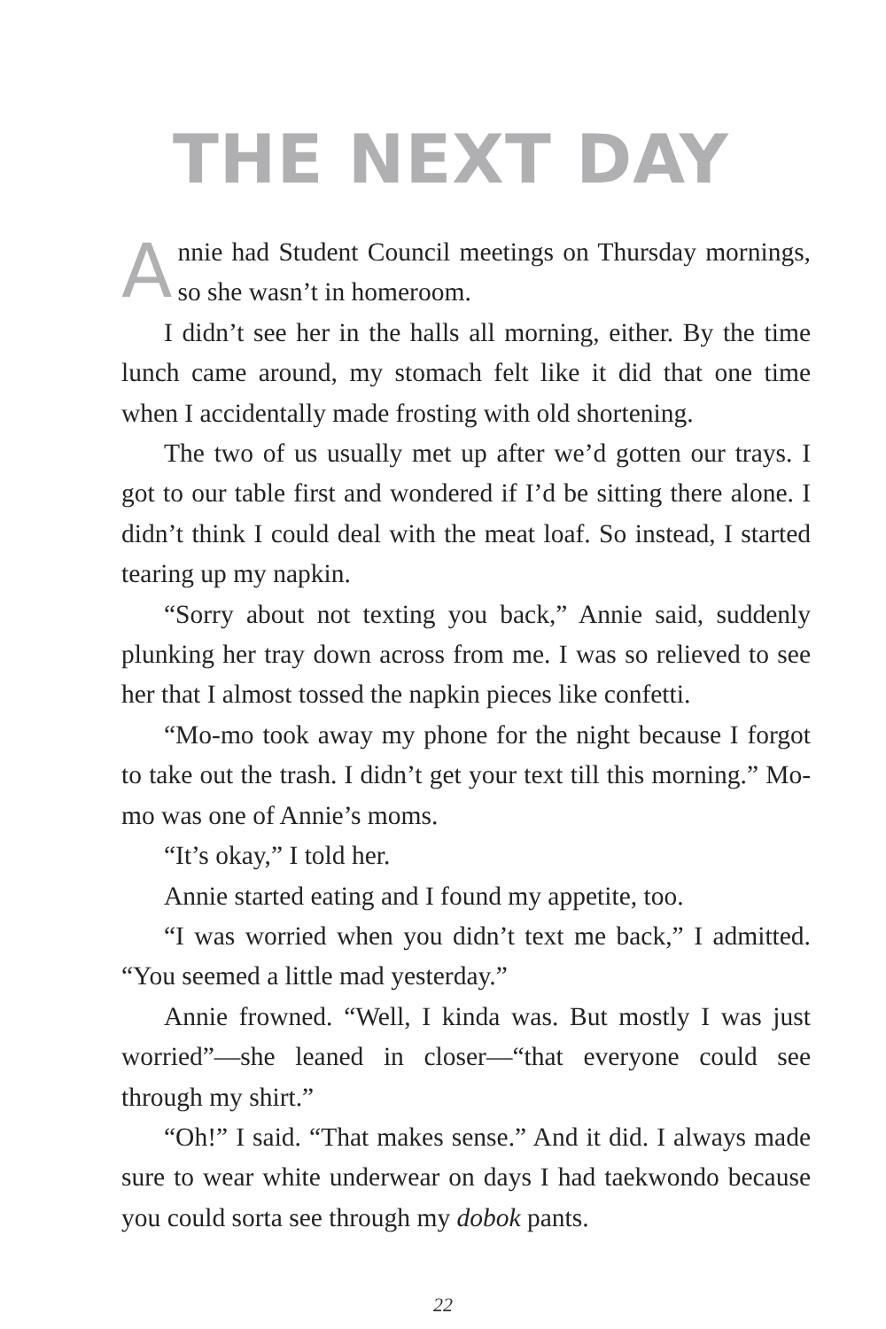THE NEXT DAY
Annie had Student Council meetings on Thursday mornings, so she wasn’t in homeroom.
I didn’t see her in the halls all morning, either. By the time lunch came around, my stomach felt like it did that one time when I accidentally made frosting with old shortening.
The two of us usually met up after we’d gotten our trays. I got to our table first and wondered if I’d be sitting there alone. I didn’t think I could deal with the meat loaf. So instead, I started tearing up my napkin.
“Sorry about not texting you back,” Annie said, suddenly plunking her tray down across from me. I was so relieved to see her that I almost tossed the napkin pieces like confetti.
“Mo-mo took away my phone for the night because I forgot to take out the trash. I didn’t get your text till this morning.” Mo-mo was one of Annie’s moms.
“It’s okay,” I told her.
Annie started eating and I found my appetite, too.
“I was worried when you didn’t text me back,” I admitted. “You seemed a little mad yesterday.”
Annie frowned. “Well, I kinda was. But mostly I was just worried”—she leaned in closer—“that everyone could see through my shirt.”
“Oh!” I said. “That makes sense.” And it did. I always made sure to wear white underwear on days I had taekwondo because you could sorta see through my dobok pants.
22